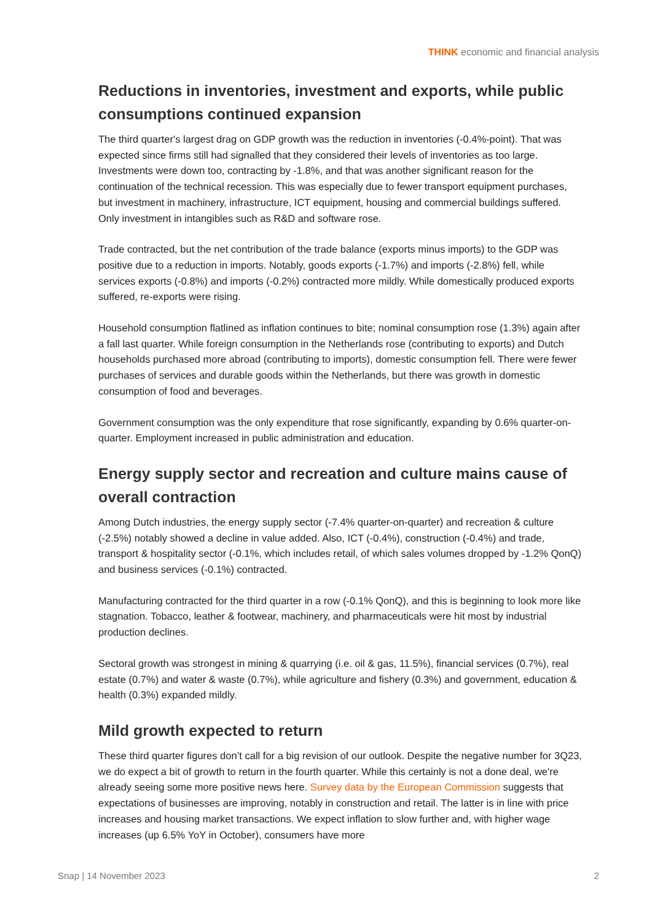THINK economic and financial analysis
Reductions in inventories, investment and exports, while public consumptions continued expansion
The third quarter's largest drag on GDP growth was the reduction in inventories (-0.4%-point). That was expected since firms still had signalled that they considered their levels of inventories as too large. Investments were down too, contracting by -1.8%, and that was another significant reason for the continuation of the technical recession. This was especially due to fewer transport equipment purchases, but investment in machinery, infrastructure, ICT equipment, housing and commercial buildings suffered. Only investment in intangibles such as R&D and software rose.
Trade contracted, but the net contribution of the trade balance (exports minus imports) to the GDP was positive due to a reduction in imports. Notably, goods exports (-1.7%) and imports (-2.8%) fell, while services exports (-0.8%) and imports (-0.2%) contracted more mildly. While domestically produced exports suffered, re-exports were rising.
Household consumption flatlined as inflation continues to bite; nominal consumption rose (1.3%) again after a fall last quarter. While foreign consumption in the Netherlands rose (contributing to exports) and Dutch households purchased more abroad (contributing to imports), domestic consumption fell. There were fewer purchases of services and durable goods within the Netherlands, but there was growth in domestic consumption of food and beverages.
Government consumption was the only expenditure that rose significantly, expanding by 0.6% quarter-on-quarter. Employment increased in public administration and education.
Energy supply sector and recreation and culture mains cause of overall contraction
Among Dutch industries, the energy supply sector (-7.4% quarter-on-quarter) and recreation & culture (-2.5%) notably showed a decline in value added. Also, ICT (-0.4%), construction (-0.4%) and trade, transport & hospitality sector (-0.1%, which includes retail, of which sales volumes dropped by -1.2% QonQ) and business services (-0.1%) contracted.
Manufacturing contracted for the third quarter in a row (-0.1% QonQ), and this is beginning to look more like stagnation. Tobacco, leather & footwear, machinery, and pharmaceuticals were hit most by industrial production declines.
Sectoral growth was strongest in mining & quarrying (i.e. oil & gas, 11.5%), financial services (0.7%), real estate (0.7%) and water & waste (0.7%), while agriculture and fishery (0.3%) and government, education & health (0.3%) expanded mildly.
Mild growth expected to return
These third quarter figures don’t call for a big revision of our outlook. Despite the negative number for 3Q23, we do expect a bit of growth to return in the fourth quarter. While this certainly is not a done deal, we're already seeing some more positive news here. Survey data by the European Commission suggests that expectations of businesses are improving, notably in construction and retail. The latter is in line with price increases and housing market transactions. We expect inflation to slow further and, with higher wage increases (up 6.5% YoY in October), consumers have more
Snap | 14 November 2023 2